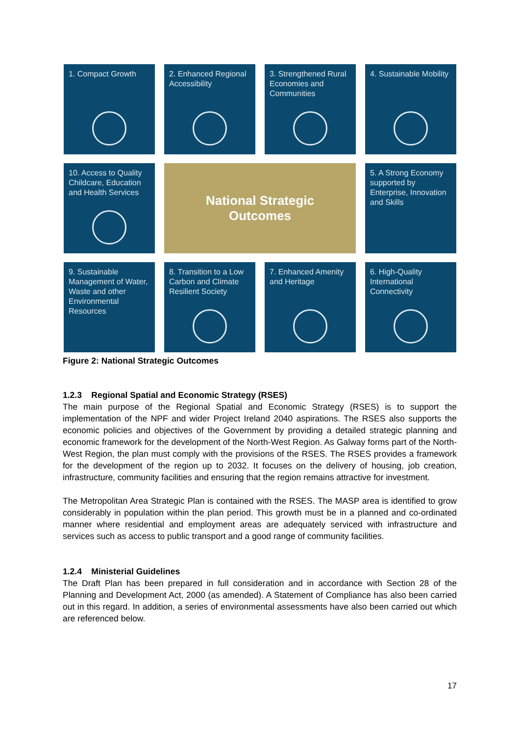1. Compact Growth
2. Enhanced Regional Accessibility
3. Strengthened Rural Economies and Communities
4. Sustainable Mobility
10. Access to Quality Childcare, Education and Health Services
National Strategic
Outcomes
5. A Strong Economy supported by Enterprise, Innovation and Skills
9. Sustainable Management of Water, Waste and other Environmental Resources
8. Transition to a Low Carbon and Climate Resilient Society
7. Enhanced Amenity and Heritage
6. High-Quality International Connectivity
Figure 2: National Strategic Outcomes
1.2.3 Regional Spatial and Economic Strategy (RSES)
The main purpose of the Regional Spatial and Economic Strategy (RSES) is to support the implementation of the NPF and wider Project Ireland 2040 aspirations. The RSES also supports the economic policies and objectives of the Government by providing a detailed strategic planning and economic framework for the development of the North-West Region. As Galway forms part of the North-West Region, the plan must comply with the provisions of the RSES. The RSES provides a framework for the development of the region up to 2032. It focuses on the delivery of housing, job creation, infrastructure, community facilities and ensuring that the region remains attractive for investment.
The Metropolitan Area Strategic Plan is contained with the RSES. The MASP area is identified to grow considerably in population within the plan period. This growth must be in a planned and co-ordinated manner where residential and employment areas are adequately serviced with infrastructure and services such as access to public transport and a good range of community facilities.
1.2.4 Ministerial Guidelines
The Draft Plan has been prepared in full consideration and in accordance with Section 28 of the Planning and Development Act, 2000 (as amended). A Statement of Compliance has also been carried out in this regard. In addition, a series of environmental assessments have also been carried out which are referenced below.
17